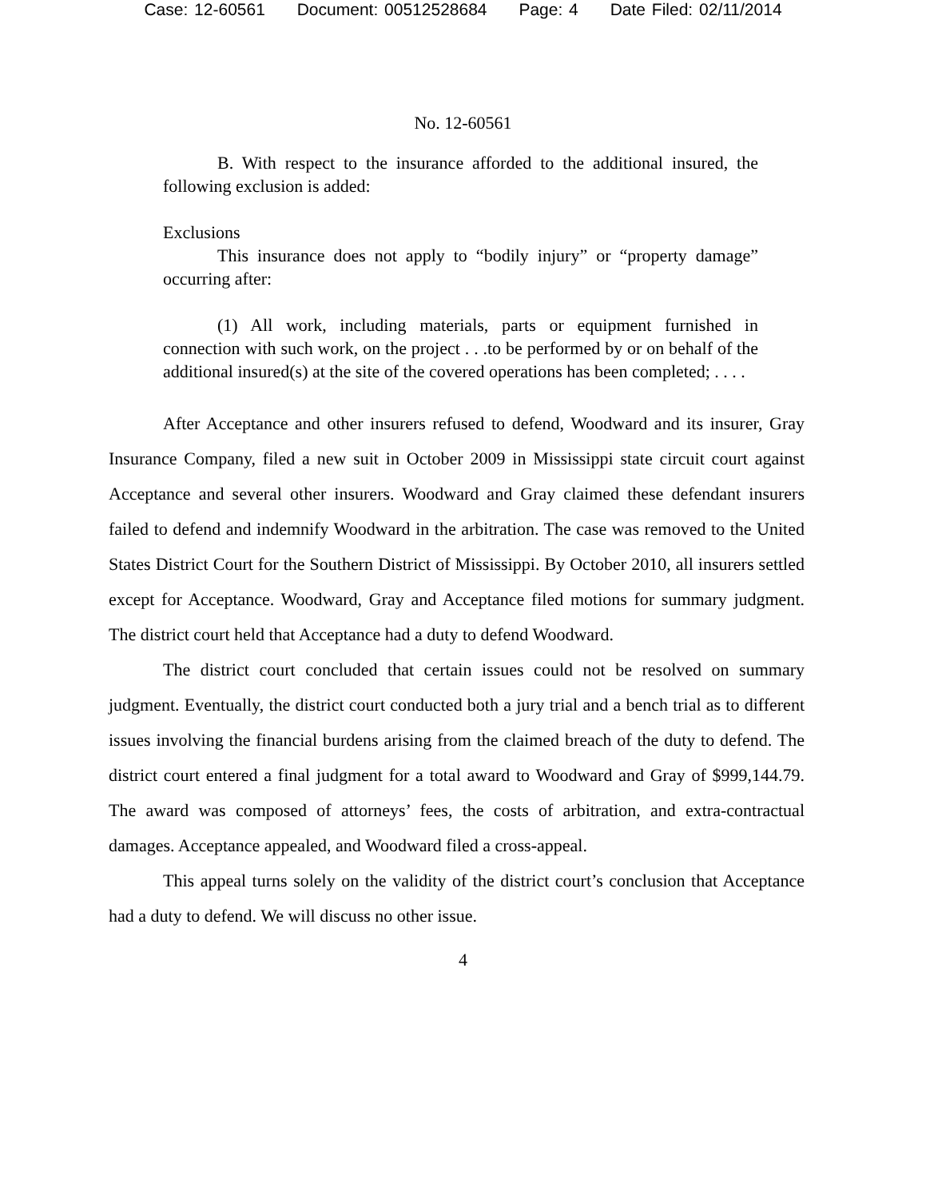Case: 12-60561 Document: 00512528684 Page: 4 Date Filed: 02/11/2014
No. 12-60561
B. With respect to the insurance afforded to the additional insured, the following exclusion is added:
Exclusions
This insurance does not apply to “bodily injury” or “property damage” occurring after:
(1) All work, including materials, parts or equipment furnished in connection with such work, on the project . . .to be performed by or on behalf of the additional insured(s) at the site of the covered operations has been completed; . . . .
After Acceptance and other insurers refused to defend, Woodward and its insurer, Gray Insurance Company, filed a new suit in October 2009 in Mississippi state circuit court against Acceptance and several other insurers. Woodward and Gray claimed these defendant insurers failed to defend and indemnify Woodward in the arbitration. The case was removed to the United States District Court for the Southern District of Mississippi. By October 2010, all insurers settled except for Acceptance. Woodward, Gray and Acceptance filed motions for summary judgment. The district court held that Acceptance had a duty to defend Woodward.
The district court concluded that certain issues could not be resolved on summary judgment. Eventually, the district court conducted both a jury trial and a bench trial as to different issues involving the financial burdens arising from the claimed breach of the duty to defend. The district court entered a final judgment for a total award to Woodward and Gray of $999,144.79. The award was composed of attorneys’ fees, the costs of arbitration, and extra-contractual damages. Acceptance appealed, and Woodward filed a cross-appeal.
This appeal turns solely on the validity of the district court’s conclusion that Acceptance had a duty to defend. We will discuss no other issue.
4